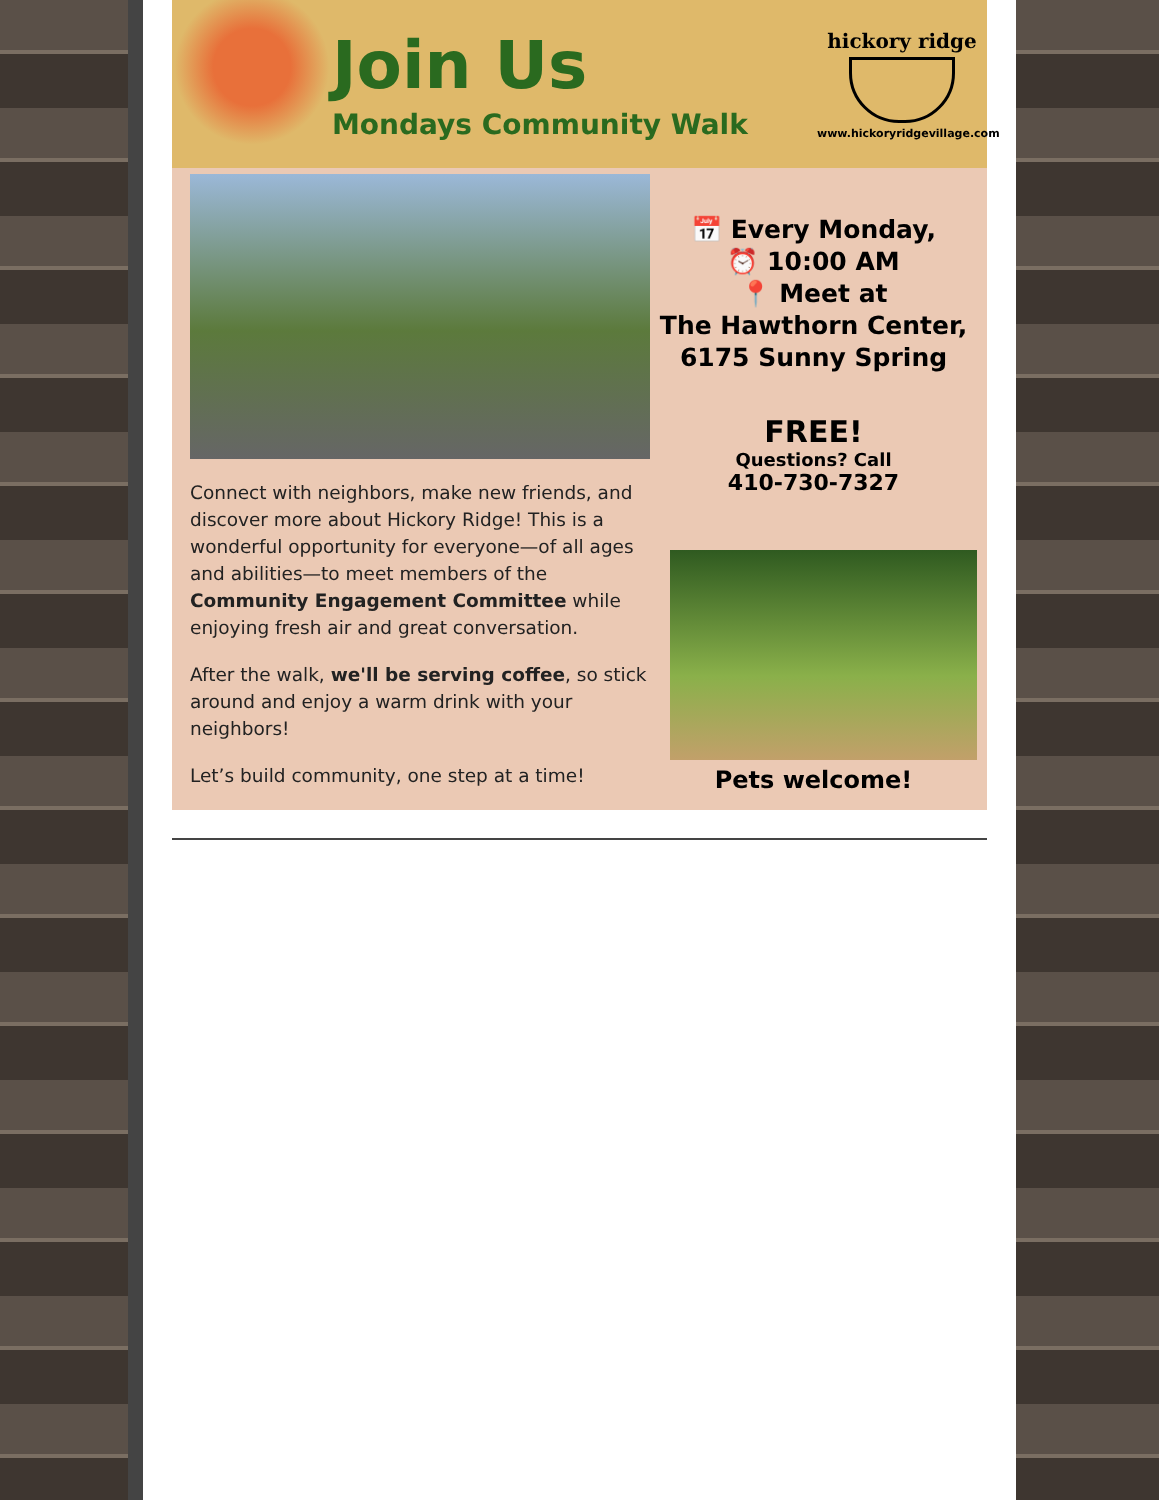Join Us
Mondays Community Walk
hickory ridge
www.hickoryridgevillage.com
Connect with neighbors, make new friends, and discover more about Hickory Ridge! This is a wonderful opportunity for everyone—of all ages and abilities—to meet members of the Community Engagement Committee while enjoying fresh air and great conversation.
After the walk, we'll be serving coffee, so stick around and enjoy a warm drink with your neighbors!
Let’s build community, one step at a time!
📅 Every Monday,
⏰ 10:00 AM
📍 Meet at
The Hawthorn Center,
6175 Sunny Spring
FREE!
Questions? Call
410-730-7327
Pets welcome!